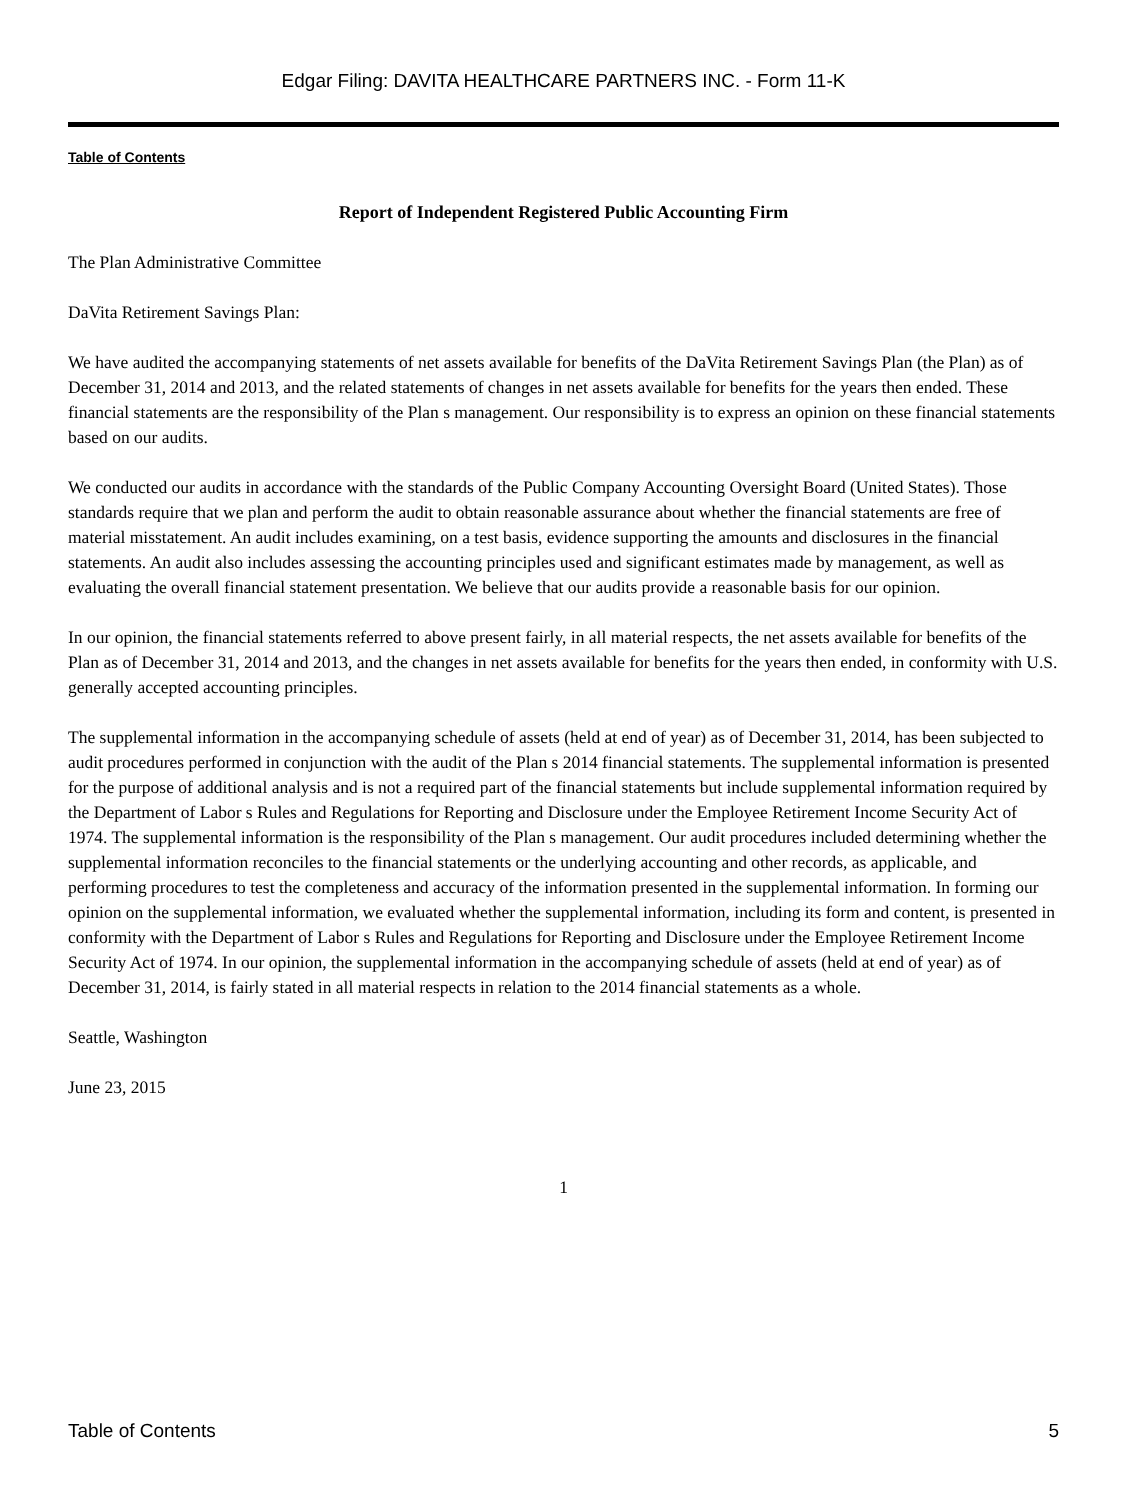Edgar Filing: DAVITA HEALTHCARE PARTNERS INC. - Form 11-K
Table of Contents
Report of Independent Registered Public Accounting Firm
The Plan Administrative Committee
DaVita Retirement Savings Plan:
We have audited the accompanying statements of net assets available for benefits of the DaVita Retirement Savings Plan (the Plan) as of December 31, 2014 and 2013, and the related statements of changes in net assets available for benefits for the years then ended. These financial statements are the responsibility of the Plan s management. Our responsibility is to express an opinion on these financial statements based on our audits.
We conducted our audits in accordance with the standards of the Public Company Accounting Oversight Board (United States). Those standards require that we plan and perform the audit to obtain reasonable assurance about whether the financial statements are free of material misstatement. An audit includes examining, on a test basis, evidence supporting the amounts and disclosures in the financial statements. An audit also includes assessing the accounting principles used and significant estimates made by management, as well as evaluating the overall financial statement presentation. We believe that our audits provide a reasonable basis for our opinion.
In our opinion, the financial statements referred to above present fairly, in all material respects, the net assets available for benefits of the Plan as of December 31, 2014 and 2013, and the changes in net assets available for benefits for the years then ended, in conformity with U.S. generally accepted accounting principles.
The supplemental information in the accompanying schedule of assets (held at end of year) as of December 31, 2014, has been subjected to audit procedures performed in conjunction with the audit of the Plan s 2014 financial statements. The supplemental information is presented for the purpose of additional analysis and is not a required part of the financial statements but include supplemental information required by the Department of Labor s Rules and Regulations for Reporting and Disclosure under the Employee Retirement Income Security Act of 1974. The supplemental information is the responsibility of the Plan s management. Our audit procedures included determining whether the supplemental information reconciles to the financial statements or the underlying accounting and other records, as applicable, and performing procedures to test the completeness and accuracy of the information presented in the supplemental information. In forming our opinion on the supplemental information, we evaluated whether the supplemental information, including its form and content, is presented in conformity with the Department of Labor s Rules and Regulations for Reporting and Disclosure under the Employee Retirement Income Security Act of 1974. In our opinion, the supplemental information in the accompanying schedule of assets (held at end of year) as of December 31, 2014, is fairly stated in all material respects in relation to the 2014 financial statements as a whole.
Seattle, Washington
June 23, 2015
1
Table of Contents 5